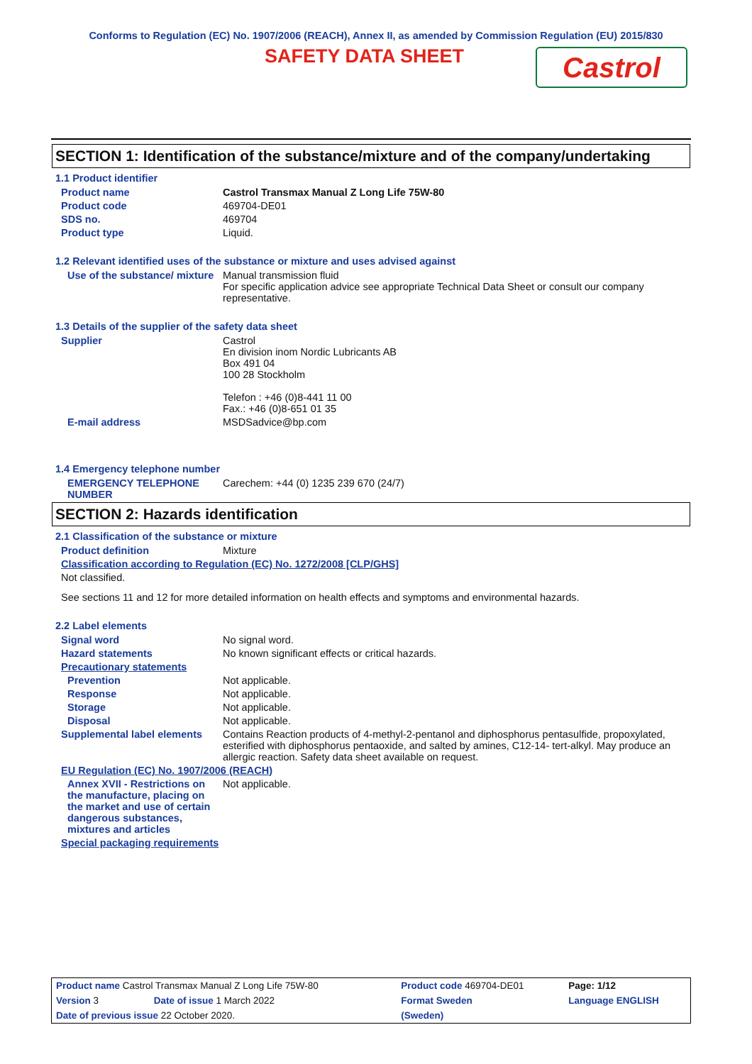Conforms to Regulation (EC) No. 1907/2006 (REACH), Annex II, as amended by Commission Regulation (EU) 2015/830
SAFETY DATA SHEET
Castrol
SECTION 1: Identification of the substance/mixture and of the company/undertaking
1.1 Product identifier
Product name Castrol Transmax Manual Z Long Life 75W-80
Product code 469704-DE01
SDS no. 469704
Product type Liquid.
1.2 Relevant identified uses of the substance or mixture and uses advised against
Use of the substance/ mixture
Manual transmission fluid
For specific application advice see appropriate Technical Data Sheet or consult our company representative.
1.3 Details of the supplier of the safety data sheet
Supplier Castrol
En division inom Nordic Lubricants AB
Box 491 04
100 28 Stockholm
Telefon : +46 (0)8-441 11 00
Fax.: +46 (0)8-651 01 35
E-mail address MSDSadvice@bp.com
1.4 Emergency telephone number
EMERGENCY TELEPHONE NUMBER
Carechem: +44 (0) 1235 239 670 (24/7)
SECTION 2: Hazards identification
2.1 Classification of the substance or mixture
Product definition Mixture
Classification according to Regulation (EC) No. 1272/2008 [CLP/GHS]
Not classified.
See sections 11 and 12 for more detailed information on health effects and symptoms and environmental hazards.
2.2 Label elements
Signal word No signal word.
Hazard statements No known significant effects or critical hazards.
Precautionary statements
Prevention Not applicable.
Response Not applicable.
Storage Not applicable.
Disposal Not applicable.
Supplemental label elements
Contains Reaction products of 4-methyl-2-pentanol and diphosphorus pentasulfide, propoxylated, esterified with diphosphorus pentaoxide, and salted by amines, C12-14- tert-alkyl. May produce an allergic reaction. Safety data sheet available on request.
EU Regulation (EC) No. 1907/2006 (REACH)
Annex XVII - Restrictions on the manufacture, placing on the market and use of certain dangerous substances, mixtures and articles
Not applicable.
Special packaging requirements
| Product name Castrol Transmax Manual Z Long Life 75W-80 | | Product code 469704-DE01 | | Page: 1/12 |
| Version 3 | Date of issue 1 March 2022 | Format Sweden | | Language ENGLISH |
| Date of previous issue 22 October 2020. | | (Sweden) | | |